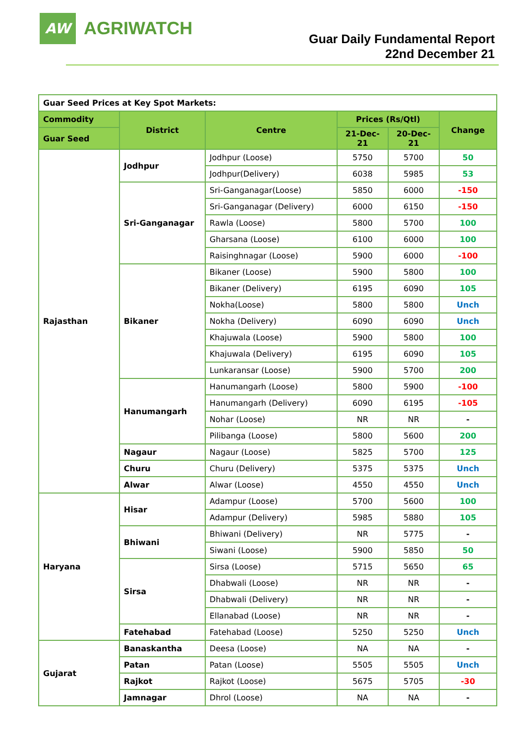AW
AGRIWATCH
Guar Daily Fundamental Report
22nd December 21
| Guar Seed Prices at Key Spot Markets: | | | | | |
| Commodity | District | Centre | Prices (Rs/Qtl) | | Change |
| Guar Seed | | | 21-Dec-21 | 20-Dec-21 | |
| Rajasthan | Jodhpur | Jodhpur (Loose) | 5750 | 5700 | 50 |
| | | Jodhpur(Delivery) | 6038 | 5985 | 53 |
| | Sri-Ganganagar | Sri-Ganganagar(Loose) | 5850 | 6000 | -150 |
| | | Sri-Ganganagar (Delivery) | 6000 | 6150 | -150 |
| | | Rawla (Loose) | 5800 | 5700 | 100 |
| | | Gharsana (Loose) | 6100 | 6000 | 100 |
| | | Raisinghnagar (Loose) | 5900 | 6000 | -100 |
| | Bikaner | Bikaner (Loose) | 5900 | 5800 | 100 |
| | | Bikaner (Delivery) | 6195 | 6090 | 105 |
| | | Nokha(Loose) | 5800 | 5800 | Unch |
| | | Nokha (Delivery) | 6090 | 6090 | Unch |
| | | Khajuwala (Loose) | 5900 | 5800 | 100 |
| | | Khajuwala (Delivery) | 6195 | 6090 | 105 |
| | | Lunkaransar (Loose) | 5900 | 5700 | 200 |
| | Hanumangarh | Hanumangarh (Loose) | 5800 | 5900 | -100 |
| | | Hanumangarh (Delivery) | 6090 | 6195 | -105 |
| | | Nohar (Loose) | NR | NR | - |
| | | Pilibanga (Loose) | 5800 | 5600 | 200 |
| | Nagaur | Nagaur (Loose) | 5825 | 5700 | 125 |
| | Churu | Churu (Delivery) | 5375 | 5375 | Unch |
| | Alwar | Alwar (Loose) | 4550 | 4550 | Unch |
| Haryana | Hisar | Adampur (Loose) | 5700 | 5600 | 100 |
| | | Adampur (Delivery) | 5985 | 5880 | 105 |
| | Bhiwani | Bhiwani (Delivery) | NR | 5775 | - |
| | | Siwani (Loose) | 5900 | 5850 | 50 |
| | Sirsa | Sirsa (Loose) | 5715 | 5650 | 65 |
| | | Dhabwali (Loose) | NR | NR | - |
| | | Dhabwali (Delivery) | NR | NR | - |
| | | Ellanabad (Loose) | NR | NR | - |
| | Fatehabad | Fatehabad (Loose) | 5250 | 5250 | Unch |
| Gujarat | Banaskantha | Deesa (Loose) | NA | NA | - |
| | Patan | Patan (Loose) | 5505 | 5505 | Unch |
| | Rajkot | Rajkot (Loose) | 5675 | 5705 | -30 |
| | Jamnagar | Dhrol (Loose) | NA | NA | - |